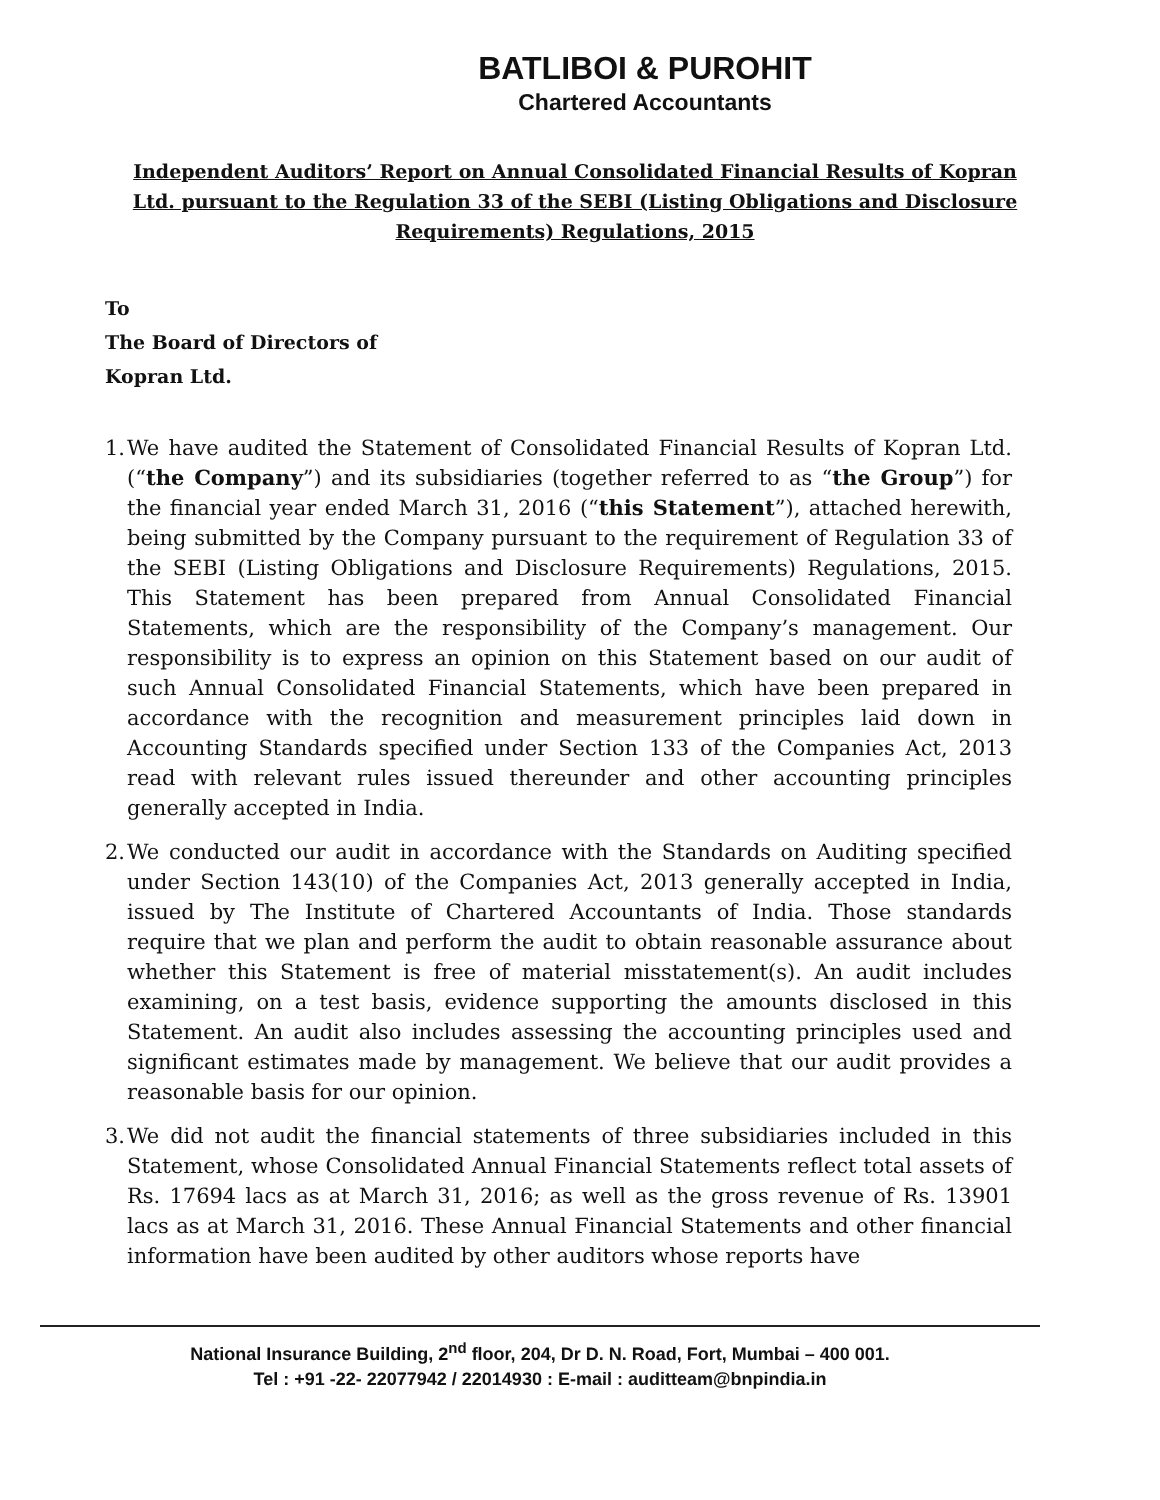BATLIBOI & PUROHIT
Chartered Accountants
Independent Auditors’ Report on Annual Consolidated Financial Results of Kopran Ltd. pursuant to the Regulation 33 of the SEBI (Listing Obligations and Disclosure Requirements) Regulations, 2015
To
The Board of Directors of
Kopran Ltd.
1. We have audited the Statement of Consolidated Financial Results of Kopran Ltd. (“the Company”) and its subsidiaries (together referred to as “the Group”) for the financial year ended March 31, 2016 (“this Statement”), attached herewith, being submitted by the Company pursuant to the requirement of Regulation 33 of the SEBI (Listing Obligations and Disclosure Requirements) Regulations, 2015. This Statement has been prepared from Annual Consolidated Financial Statements, which are the responsibility of the Company’s management. Our responsibility is to express an opinion on this Statement based on our audit of such Annual Consolidated Financial Statements, which have been prepared in accordance with the recognition and measurement principles laid down in Accounting Standards specified under Section 133 of the Companies Act, 2013 read with relevant rules issued thereunder and other accounting principles generally accepted in India.
2. We conducted our audit in accordance with the Standards on Auditing specified under Section 143(10) of the Companies Act, 2013 generally accepted in India, issued by The Institute of Chartered Accountants of India. Those standards require that we plan and perform the audit to obtain reasonable assurance about whether this Statement is free of material misstatement(s). An audit includes examining, on a test basis, evidence supporting the amounts disclosed in this Statement. An audit also includes assessing the accounting principles used and significant estimates made by management. We believe that our audit provides a reasonable basis for our opinion.
3. We did not audit the financial statements of three subsidiaries included in this Statement, whose Consolidated Annual Financial Statements reflect total assets of Rs. 17694 lacs as at March 31, 2016; as well as the gross revenue of Rs. 13901 lacs as at March 31, 2016. These Annual Financial Statements and other financial information have been audited by other auditors whose reports have
National Insurance Building, 2<sup>nd</sup> floor, 204, Dr D. N. Road, Fort, Mumbai – 400 001.
Tel : +91 -22- 22077942 / 22014930 : E-mail : auditteam@bnpindia.in